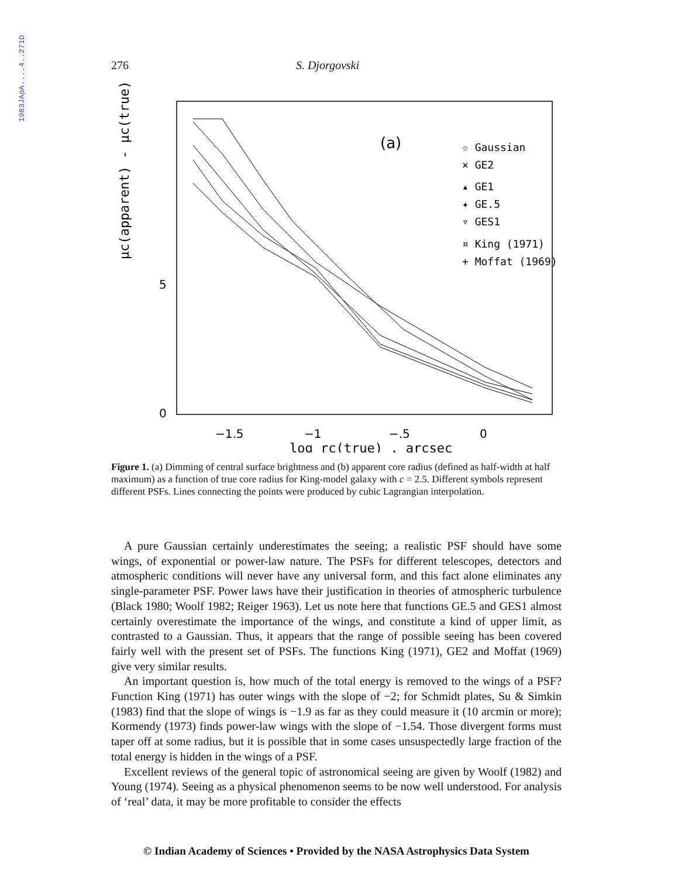1983JApA....4..271D
276 S. Djorgovski
μc(apparent) - μc(true)
5
0
−1.5
−1
−.5
0
log rc(true) , arcsec
(a)
☆ Gaussian
× GE2
▴ GE1
✦ GE.5
▿ GES1
¤ King (1971)
+ Moffat (1969)
Figure 1. (a) Dimming of central surface brightness and (b) apparent core radius (defined as half-width at half maximum) as a function of true core radius for King-model galaxy with c = 2.5. Different symbols represent different PSFs. Lines connecting the points were produced by cubic Lagrangian interpolation.
A pure Gaussian certainly underestimates the seeing; a realistic PSF should have some wings, of exponential or power-law nature. The PSFs for different telescopes, detectors and atmospheric conditions will never have any universal form, and this fact alone eliminates any single-parameter PSF. Power laws have their justification in theories of atmospheric turbulence (Black 1980; Woolf 1982; Reiger 1963). Let us note here that functions GE.5 and GES1 almost certainly overestimate the importance of the wings, and constitute a kind of upper limit, as contrasted to a Gaussian. Thus, it appears that the range of possible seeing has been covered fairly well with the present set of PSFs. The functions King (1971), GE2 and Moffat (1969) give very similar results.
An important question is, how much of the total energy is removed to the wings of a PSF? Function King (1971) has outer wings with the slope of −2; for Schmidt plates, Su & Simkin (1983) find that the slope of wings is −1.9 as far as they could measure it (10 arcmin or more); Kormendy (1973) finds power-law wings with the slope of −1.54. Those divergent forms must taper off at some radius, but it is possible that in some cases unsuspectedly large fraction of the total energy is hidden in the wings of a PSF.
Excellent reviews of the general topic of astronomical seeing are given by Woolf (1982) and Young (1974). Seeing as a physical phenomenon seems to be now well understood. For analysis of ‘real’ data, it may be more profitable to consider the effects
© Indian Academy of Sciences • Provided by the NASA Astrophysics Data System